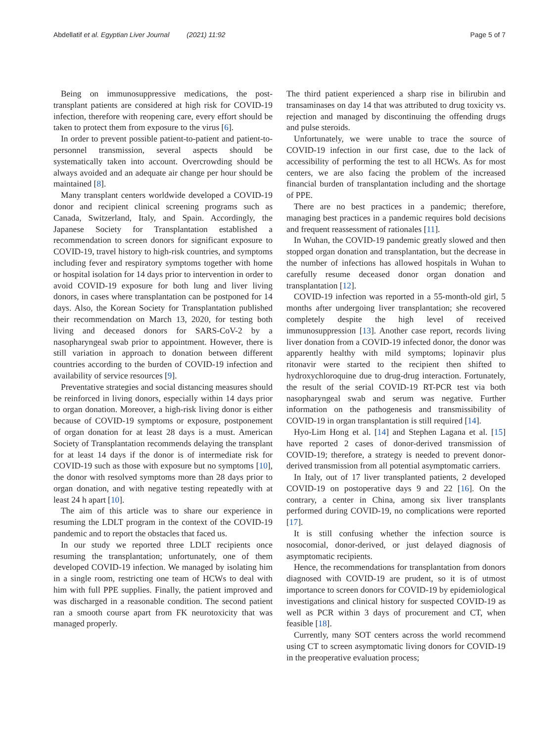Abdellatif et al. Egyptian Liver Journal (2021) 11:92 Page 5 of 7
Being on immunosuppressive medications, the post-transplant patients are considered at high risk for COVID-19 infection, therefore with reopening care, every effort should be taken to protect them from exposure to the virus [6].
In order to prevent possible patient-to-patient and patient-to-personnel transmission, several aspects should be systematically taken into account. Overcrowding should be always avoided and an adequate air change per hour should be maintained [8].
Many transplant centers worldwide developed a COVID-19 donor and recipient clinical screening programs such as Canada, Switzerland, Italy, and Spain. Accordingly, the Japanese Society for Transplantation established a recommendation to screen donors for significant exposure to COVID-19, travel history to high-risk countries, and symptoms including fever and respiratory symptoms together with home or hospital isolation for 14 days prior to intervention in order to avoid COVID-19 exposure for both lung and liver living donors, in cases where transplantation can be postponed for 14 days. Also, the Korean Society for Transplantation published their recommendation on March 13, 2020, for testing both living and deceased donors for SARS-CoV-2 by a nasopharyngeal swab prior to appointment. However, there is still variation in approach to donation between different countries according to the burden of COVID-19 infection and availability of service resources [9].
Preventative strategies and social distancing measures should be reinforced in living donors, especially within 14 days prior to organ donation. Moreover, a high-risk living donor is either because of COVID-19 symptoms or exposure, postponement of organ donation for at least 28 days is a must. American Society of Transplantation recommends delaying the transplant for at least 14 days if the donor is of intermediate risk for COVID-19 such as those with exposure but no symptoms [10], the donor with resolved symptoms more than 28 days prior to organ donation, and with negative testing repeatedly with at least 24 h apart [10].
The aim of this article was to share our experience in resuming the LDLT program in the context of the COVID-19 pandemic and to report the obstacles that faced us.
In our study we reported three LDLT recipients once resuming the transplantation; unfortunately, one of them developed COVID-19 infection. We managed by isolating him in a single room, restricting one team of HCWs to deal with him with full PPE supplies. Finally, the patient improved and was discharged in a reasonable condition. The second patient ran a smooth course apart from FK neurotoxicity that was managed properly.
The third patient experienced a sharp rise in bilirubin and transaminases on day 14 that was attributed to drug toxicity vs. rejection and managed by discontinuing the offending drugs and pulse steroids.
Unfortunately, we were unable to trace the source of COVID-19 infection in our first case, due to the lack of accessibility of performing the test to all HCWs. As for most centers, we are also facing the problem of the increased financial burden of transplantation including and the shortage of PPE.
There are no best practices in a pandemic; therefore, managing best practices in a pandemic requires bold decisions and frequent reassessment of rationales [11].
In Wuhan, the COVID-19 pandemic greatly slowed and then stopped organ donation and transplantation, but the decrease in the number of infections has allowed hospitals in Wuhan to carefully resume deceased donor organ donation and transplantation [12].
COVID-19 infection was reported in a 55-month-old girl, 5 months after undergoing liver transplantation; she recovered completely despite the high level of received immunosuppression [13]. Another case report, records living liver donation from a COVID-19 infected donor, the donor was apparently healthy with mild symptoms; lopinavir plus ritonavir were started to the recipient then shifted to hydroxychloroquine due to drug-drug interaction. Fortunately, the result of the serial COVID-19 RT-PCR test via both nasopharyngeal swab and serum was negative. Further information on the pathogenesis and transmissibility of COVID-19 in organ transplantation is still required [14].
Hyo-Lim Hong et al. [14] and Stephen Lagana et al. [15] have reported 2 cases of donor-derived transmission of COVID-19; therefore, a strategy is needed to prevent donor-derived transmission from all potential asymptomatic carriers.
In Italy, out of 17 liver transplanted patients, 2 developed COVID-19 on postoperative days 9 and 22 [16]. On the contrary, a center in China, among six liver transplants performed during COVID-19, no complications were reported [17].
It is still confusing whether the infection source is nosocomial, donor-derived, or just delayed diagnosis of asymptomatic recipients.
Hence, the recommendations for transplantation from donors diagnosed with COVID-19 are prudent, so it is of utmost importance to screen donors for COVID-19 by epidemiological investigations and clinical history for suspected COVID-19 as well as PCR within 3 days of procurement and CT, when feasible [18].
Currently, many SOT centers across the world recommend using CT to screen asymptomatic living donors for COVID-19 in the preoperative evaluation process;